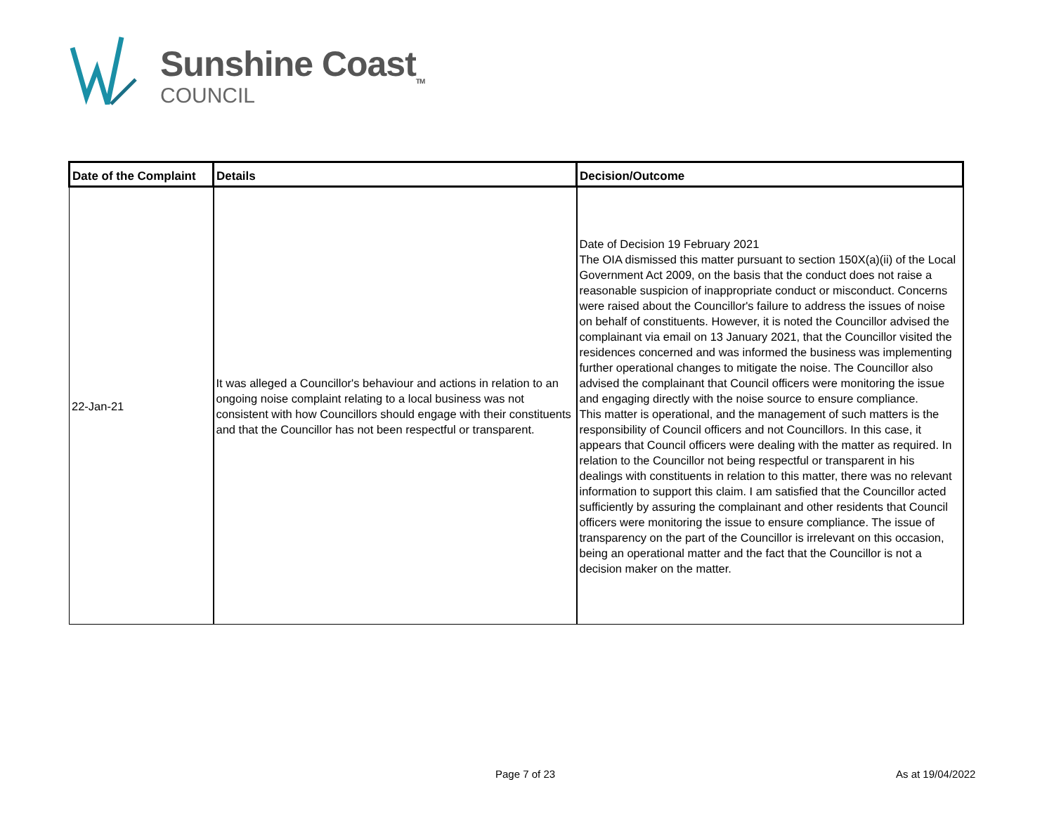Sunshine Coast<sub>TM</sub>
COUNCIL
| Date of the Complaint | Details | Decision/Outcome |
| --- | --- | --- |
| 22-Jan-21 | It was alleged a Councillor's behaviour and actions in relation to an ongoing noise complaint relating to a local business was not consistent with how Councillors should engage with their constituents and that the Councillor has not been respectful or transparent. | Date of Decision 19 February 2021 The OIA dismissed this matter pursuant to section 150X(a)(ii) of the Local Government Act 2009, on the basis that the conduct does not raise a reasonable suspicion of inappropriate conduct or misconduct. Concerns were raised about the Councillor's failure to address the issues of noise on behalf of constituents. However, it is noted the Councillor advised the complainant via email on 13 January 2021, that the Councillor visited the residences concerned and was informed the business was implementing further operational changes to mitigate the noise. The Councillor also advised the complainant that Council officers were monitoring the issue and engaging directly with the noise source to ensure compliance. This matter is operational, and the management of such matters is the responsibility of Council officers and not Councillors. In this case, it appears that Council officers were dealing with the matter as required. In relation to the Councillor not being respectful or transparent in his dealings with constituents in relation to this matter, there was no relevant information to support this claim. I am satisfied that the Councillor acted sufficiently by assuring the complainant and other residents that Council officers were monitoring the issue to ensure compliance. The issue of transparency on the part of the Councillor is irrelevant on this occasion, being an operational matter and the fact that the Councillor is not a decision maker on the matter. |
Page 7 of 23 As at 19/04/2022